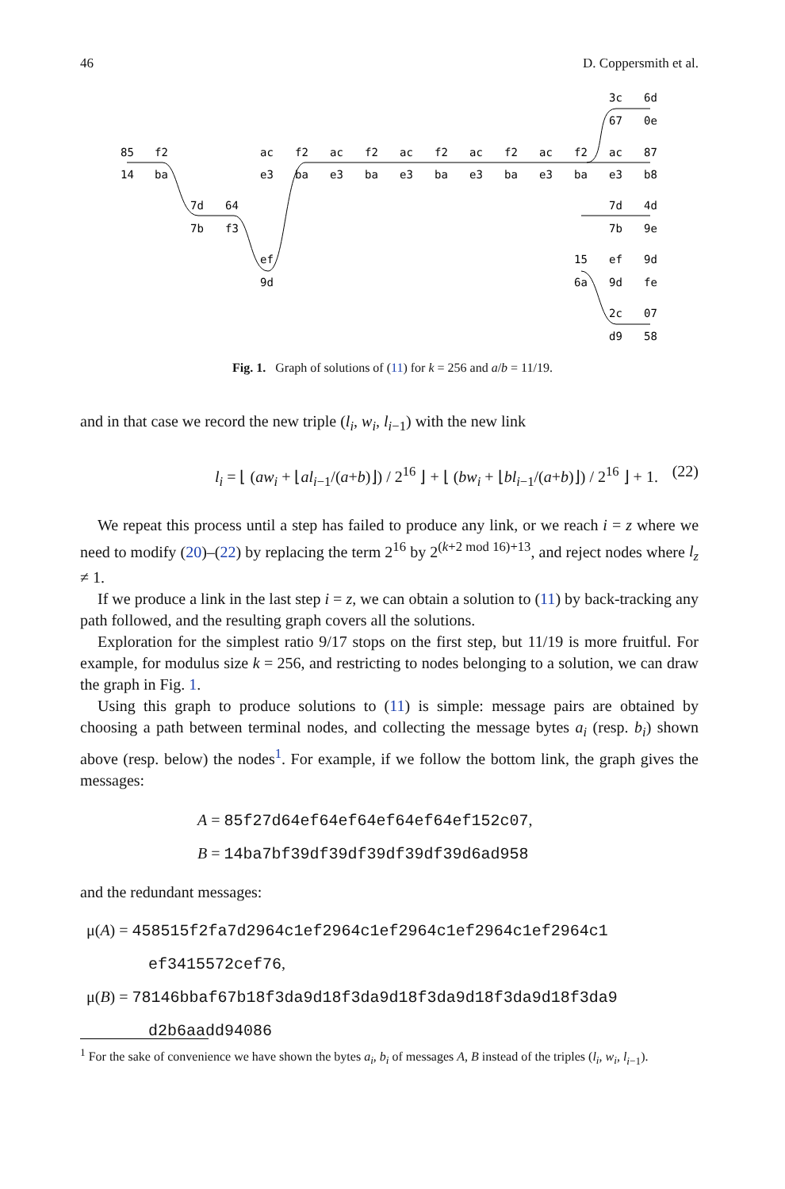46 D. Coppersmith et al.
85
14
f2
ba
7d
7b
64
f3
ac
e3
f2
ba
ef
9d
ac
e3
f2
ba
ac
e3
f2
ba
ac
e3
f2
ba
ac
e3
f2
ba
ac
e3
87
b8
3c
67
6d
0e
7d
7b
4d
9e
15
6a
ef
9d
9d
fe
2c
d9
07
58
Fig. 1. Graph of solutions of (11) for k = 256 and a/b = 11/19.
and in that case we record the new triple (l<sub>i</sub>, w<sub>i</sub>, l<sub>i−1</sub>) with the new link
l<sub>i</sub> = ⌊ (aw<sub>i</sub> + ⌊al<sub>i−1</sub>/(a+b)⌋) / 2<sup>16</sup> ⌋ + ⌊ (bw<sub>i</sub> + ⌊bl<sub>i−1</sub>/(a+b)⌋) / 2<sup>16</sup> ⌋ + 1. (22)
We repeat this process until a step has failed to produce any link, or we reach i = z where we need to modify (20)–(22) by replacing the term 2<sup>16</sup> by 2<sup>(k+2 mod 16)+13</sup>, and reject nodes where l<sub>z</sub> ≠ 1.
If we produce a link in the last step i = z, we can obtain a solution to (11) by back-tracking any path followed, and the resulting graph covers all the solutions.
Exploration for the simplest ratio 9/17 stops on the first step, but 11/19 is more fruitful. For example, for modulus size k = 256, and restricting to nodes belonging to a solution, we can draw the graph in Fig. 1.
Using this graph to produce solutions to (11) is simple: message pairs are obtained by choosing a path between terminal nodes, and collecting the message bytes a<sub>i</sub> (resp. b<sub>i</sub>) shown above (resp. below) the nodes<sup>1</sup>. For example, if we follow the bottom link, the graph gives the messages:
A = 85f27d64ef64ef64ef64ef64ef152c07,
B = 14ba7bf39df39df39df39df39d6ad958
and the redundant messages:
μ(A) = 458515f2fa7d2964c1ef2964c1ef2964c1ef2964c1ef2964c1
ef3415572cef76,
μ(B) = 78146bbaf67b18f3da9d18f3da9d18f3da9d18f3da9d18f3da9
d2b6aadd94086
<sup>1</sup> For the sake of convenience we have shown the bytes a<sub>i</sub>, b<sub>i</sub> of messages A, B instead of the triples (l<sub>i</sub>, w<sub>i</sub>, l<sub>i−1</sub>).